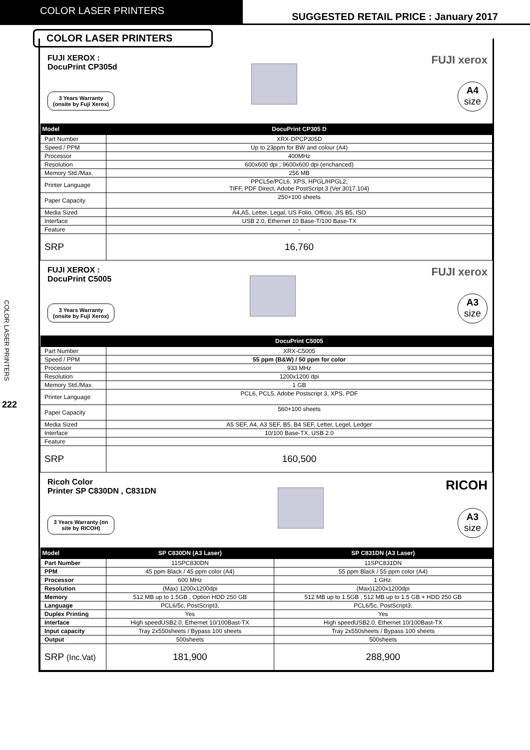COLOR LASER PRINTERS
SUGGESTED RETAIL PRICE : January 2017
COLOR LASER PRINTERS
COLOR LASER PRINTERS
222
FUJI XEROX :
DocuPrint CP305d
3 Years Warranty (onsite by Fuji Xerox)
FUJI xerox
A4
size
| Model | DocuPrint CP305 D |
| --- | --- |
| Part Number | XRX-DPCP305D |
| Speed / PPM | Up to 23ppm for BW and colour (A4) |
| Processor | 400MHz |
| Resolution | 600x600 dpi ; 9600x600 dpi (enchanced) |
| Memory Std./Max. | 256 MB |
| Printer Language | PPCL5e/PCL6, XPS, HPGL/HPGL2, TIFF, PDF Direct, Adobe PostScript 3 (Ver.3017.104) |
| Paper Capacity | 250+100 sheets |
| Media Sized | A4,A5, Letter, Legal, US Folio, Officio, JIS B5, ISO |
| Interface | USB 2.0, Ethernet 10 Base-T/100 Base-TX |
| Feature | - |
| SRP | 16,760 |
FUJI XEROX :
DocuPrint C5005
3 Years Warranty (onsite by Fuji Xerox)
FUJI xerox
A3
size
| | DocuPrint C5005 |
| --- | --- |
| Part Number | XRX-C5005 |
| Speed / PPM | 55 ppm (B&W) / 50 ppm for color |
| Processor | 933 MHz |
| Resolution | 1200x1200 dpi |
| Memory Std./Max. | 1 GB |
| Printer Language | PCL6, PCL5, Adobe Postscript 3, XPS, PDF |
| Paper Capacity | 560+100 sheets |
| Media Sized | A5 SEF, A4, A3 SEF, B5, B4 SEF, Letter, Legel, Ledger |
| Interface | 10/100 Base-TX, USB 2.0 |
| Feature | |
| SRP | 160,500 |
Ricoh Color
Printer SP C830DN , C831DN
3 Years Warranty (on site by RICOH)
RICOH
A3
size
| Model | SP C830DN (A3 Laser) | SP C831DN (A3 Laser) |
| --- | --- | --- |
| Part Number | 11SPC830DN | 11SPC831DN |
| PPM | 45 ppm Black / 45 ppm color (A4) | 55 ppm Black / 55 ppm color (A4) |
| Processor | 600 MHz | 1 GHz. |
| Resolution | (Max) 1200x1200dpi | (Max)1200x1200dpi |
| Memory | 512 MB up to 1.5GB , Option HDD 250 GB | 512 MB up to 1.5GB , 512 MB up to 1.5 GB + HDD 250 GB |
| Language | PCL6/5c, PostScript3, | PCL6/5c, PostScript3, |
| Duplex Printing | Yes | Yes |
| Interface | High speedUSB2.0, Ethernet 10/100Bast-TX | High speedUSB2.0, Ethernet 10/100Bast-TX |
| Input capacity | Tray 2x550sheets / Bypass 100 sheets | Tray 2x550sheets / Bypass 100 sheets |
| Output | 500sheets | 500sheets |
| SRP (Inc.Vat) | 181,900 | 288,900 |